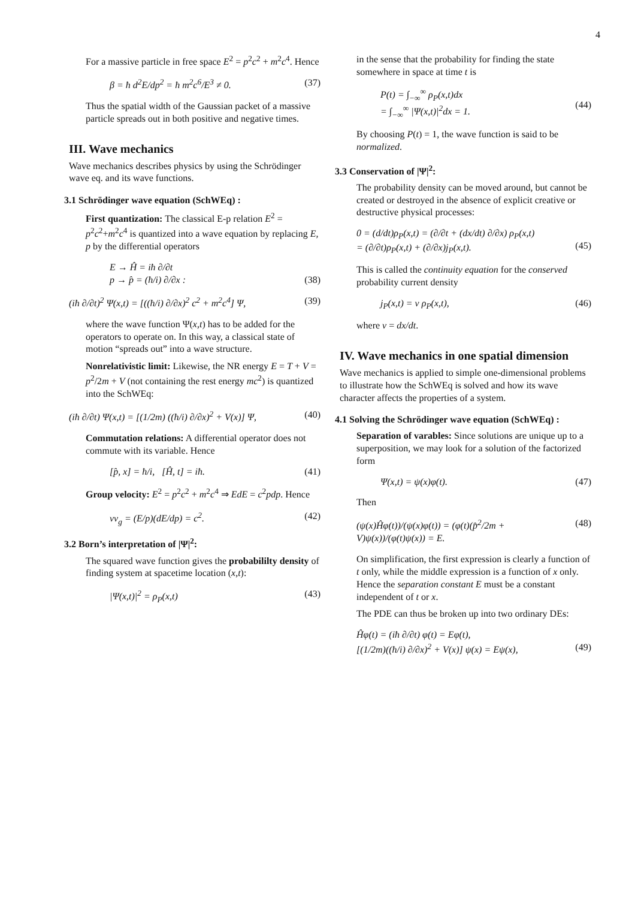4
For a massive particle in free space E<sup>2</sup> = p<sup>2</sup>c<sup>2</sup> + m<sup>2</sup>c<sup>4</sup>. Hence
β = ħ d<sup>2</sup>E/dp<sup>2</sup> = ħ m<sup>2</sup>c<sup>6</sup>/E<sup>3</sup> ≠ 0. (37)
Thus the spatial width of the Gaussian packet of a massive particle spreads out in both positive and negative times.
III. Wave mechanics
Wave mechanics describes physics by using the Schrödinger wave eq. and its wave functions.
3.1 Schrödinger wave equation (SchWEq) :
First quantization: The classical E-p relation E<sup>2</sup> = p<sup>2</sup>c<sup>2</sup>+m<sup>2</sup>c<sup>4</sup> is quantized into a wave equation by replacing E, p by the differential operators
E → Ĥ = iħ ∂/∂t
p → p̂ = (ħ/i) ∂/∂x :
(38)
(iħ ∂/∂t)<sup>2</sup> Ψ(x,t) = [((ħ/i) ∂/∂x)<sup>2</sup> c<sup>2</sup> + m<sup>2</sup>c<sup>4</sup>] Ψ, (39)
where the wave function Ψ(x,t) has to be added for the operators to operate on. In this way, a classical state of motion “spreads out” into a wave structure.
Nonrelativistic limit: Likewise, the NR energy E = T + V = p<sup>2</sup>/2m + V (not containing the rest energy mc<sup>2</sup>) is quantized into the SchWEq:
(iħ ∂/∂t) Ψ(x,t) = [(1/2m) ((ħ/i) ∂/∂x)<sup>2</sup> + V(x)] Ψ, (40)
Commutation relations: A differential operator does not commute with its variable. Hence
[p̂, x] = ħ/i, [Ĥ, t] = iħ. (41)
Group velocity: E<sup>2</sup> = p<sup>2</sup>c<sup>2</sup> + m<sup>2</sup>c<sup>4</sup> ⇒ EdE = c<sup>2</sup>pdp. Hence
vv<sub>g</sub> = (E/p)(dE/dp) = c<sup>2</sup>. (42)
3.2 Born’s interpretation of |Ψ|<sup>2</sup>:
The squared wave function gives the probabililty density of finding system at spacetime location (x,t):
|Ψ(x,t)|<sup>2</sup> = ρ<sub>P</sub>(x,t) (43)
in the sense that the probability for finding the state somewhere in space at time t is
P(t) = ∫<sub>−∞</sub><sup>∞</sup> ρ<sub>P</sub>(x,t)dx
= ∫<sub>−∞</sub><sup>∞</sup> |Ψ(x,t)|<sup>2</sup>dx = 1.
(44)
By choosing P(t) = 1, the wave function is said to be normalized.
3.3 Conservation of |Ψ|<sup>2</sup>:
The probability density can be moved around, but cannot be created or destroyed in the absence of explicit creative or destructive physical processes:
0 = (d/dt)ρ<sub>P</sub>(x,t) = (∂/∂t + (dx/dt) ∂/∂x) ρ<sub>P</sub>(x,t)
= (∂/∂t)ρ<sub>P</sub>(x,t) + (∂/∂x)j<sub>P</sub>(x,t).
(45)
This is called the continuity equation for the conserved probability current density
j<sub>P</sub>(x,t) = v ρ<sub>P</sub>(x,t), (46)
where v = dx/dt.
IV. Wave mechanics in one spatial dimension
Wave mechanics is applied to simple one-dimensional problems to illustrate how the SchWEq is solved and how its wave character affects the properties of a system.
4.1 Solving the Schrödinger wave equation (SchWEq) :
Separation of varables: Since solutions are unique up to a superposition, we may look for a solution of the factorized form
Ψ(x,t) = ψ(x)φ(t). (47)
Then
(ψ(x)Ĥφ(t))/(ψ(x)φ(t)) = (φ(t)(p̂<sup>2</sup>/2m + V)ψ(x))/(φ(t)ψ(x)) = E. (48)
On simplification, the first expression is clearly a function of t only, while the middle expression is a function of x only. Hence the separation constant E must be a constant independent of t or x.
The PDE can thus be broken up into two ordinary DEs:
Ĥφ(t) = (iħ ∂/∂t) φ(t) = Eφ(t),
[(1/2m)((ħ/i) ∂/∂x)<sup>2</sup> + V(x)] ψ(x) = Eψ(x),
(49)